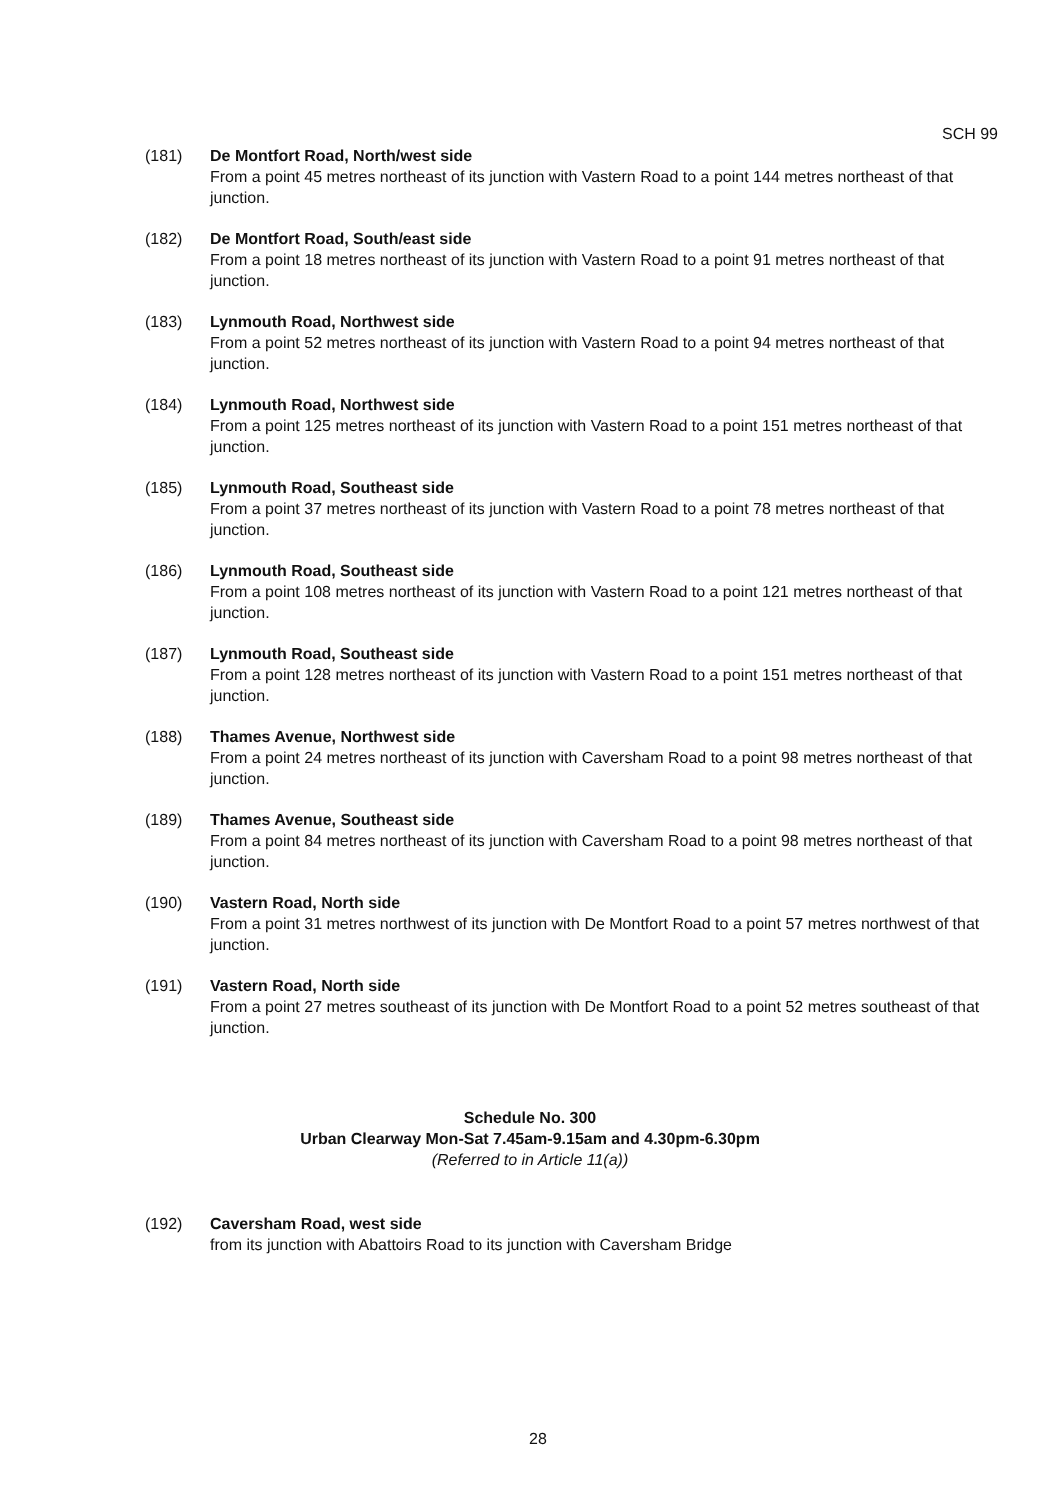SCH 99
(181) De Montfort Road, North/west side
From a point 45 metres northeast of its junction with Vastern Road to a point 144 metres northeast of that junction.
(182) De Montfort Road, South/east side
From a point 18 metres northeast of its junction with Vastern Road to a point 91 metres northeast of that junction.
(183) Lynmouth Road, Northwest side
From a point 52 metres northeast of its junction with Vastern Road to a point 94 metres northeast of that junction.
(184) Lynmouth Road, Northwest side
From a point 125 metres northeast of its junction with Vastern Road to a point 151 metres northeast of that junction.
(185) Lynmouth Road, Southeast side
From a point 37 metres northeast of its junction with Vastern Road to a point 78 metres northeast of that junction.
(186) Lynmouth Road, Southeast side
From a point 108 metres northeast of its junction with Vastern Road to a point 121 metres northeast of that junction.
(187) Lynmouth Road, Southeast side
From a point 128 metres northeast of its junction with Vastern Road to a point 151 metres northeast of that junction.
(188) Thames Avenue, Northwest side
From a point 24 metres northeast of its junction with Caversham Road to a point 98 metres northeast of that junction.
(189) Thames Avenue, Southeast side
From a point 84 metres northeast of its junction with Caversham Road to a point 98 metres northeast of that junction.
(190) Vastern Road, North side
From a point 31 metres northwest of its junction with De Montfort Road to a point 57 metres northwest of that junction.
(191) Vastern Road, North side
From a point 27 metres southeast of its junction with De Montfort Road to a point 52 metres southeast of that junction.
Schedule No. 300
Urban Clearway Mon-Sat 7.45am-9.15am and 4.30pm-6.30pm
(Referred to in Article 11(a))
(192) Caversham Road, west side
from its junction with Abattoirs Road to its junction with Caversham Bridge
28